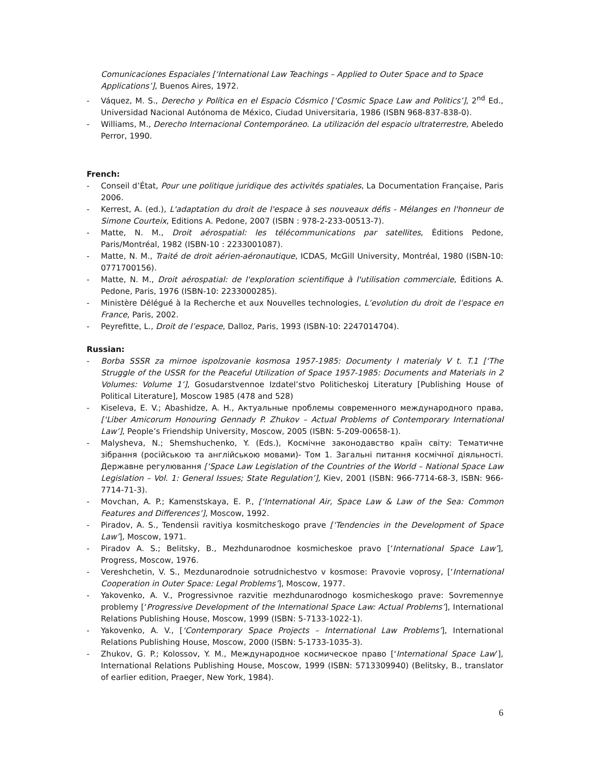Comunicaciones Espaciales [‘International Law Teachings – Applied to Outer Space and to Space Applications’], Buenos Aires, 1972.
- Váquez, M. S., Derecho y Política en el Espacio Cósmico [‘Cosmic Space Law and Politics’], 2<sup>nd</sup> Ed., Universidad Nacional Autónoma de México, Ciudad Universitaria, 1986 (ISBN 968-837-838-0).
- Williams, M., Derecho Internacional Contemporáneo. La utilización del espacio ultraterrestre, Abeledo Perror, 1990.
French:
- Conseil d’État, Pour une politique juridique des activités spatiales, La Documentation Française, Paris 2006.
- Kerrest, A. (ed.), L'adaptation du droit de l'espace à ses nouveaux défis - Mélanges en l'honneur de Simone Courteix, Editions A. Pedone, 2007 (ISBN : 978-2-233-00513-7).
- Matte, N. M., Droit aérospatial: les télécommunications par satellites, Éditions Pedone, Paris/Montréal, 1982 (ISBN-10 : 2233001087).
- Matte, N. M., Traité de droit aérien-aéronautique, ICDAS, McGill University, Montréal, 1980 (ISBN-10: 0771700156).
- Matte, N. M., Droit aérospatial: de l'exploration scientifique à l'utilisation commerciale, Éditions A. Pedone, Paris, 1976 (ISBN-10: 2233000285).
- Ministère Délégué à la Recherche et aux Nouvelles technologies, L’evolution du droit de l’espace en France, Paris, 2002.
- Peyrefitte, L., Droit de l’espace, Dalloz, Paris, 1993 (ISBN-10: 2247014704).
Russian:
- Borba SSSR za mirnoe ispolzovanie kosmosa 1957-1985: Documenty I materialy V t. T.1 [‘The Struggle of the USSR for the Peaceful Utilization of Space 1957-1985: Documents and Materials in 2 Volumes: Volume 1’], Gosudarstvennoe Izdatel’stvo Politicheskoj Literatury [Publishing House of Political Literature], Moscow 1985 (478 and 528)
- Kiseleva, E. V.; Abashidze, A. H., Актуальные проблемы современного международного права, [‘Liber Amicorum Honouring Gennady P. Zhukov – Actual Problems of Contemporary International Law’], People’s Friendship University, Moscow, 2005 (ISBN: 5-209-00658-1).
- Malysheva, N.; Shemshuchenko, Y. (Eds.), Космічне законодавство країн світу: Тематичне зібрання (російською та англійською мовами)- Том 1. Загальні питання космічної діяльності. Державне регулювання [‘Space Law Legislation of the Countries of the World – National Space Law Legislation – Vol. 1: General Issues; State Regulation’], Kiev, 2001 (ISBN: 966-7714-68-3, ISBN: 966-7714-71-3).
- Movchan, A. P.; Kamenstskaya, E. P., [‘International Air, Space Law & Law of the Sea: Common Features and Differences’], Moscow, 1992.
- Piradov, A. S., Tendensii ravitiya kosmitcheskogo prave [‘Tendencies in the Development of Space Law’], Moscow, 1971.
- Piradov A. S.; Belitsky, B., Mezhdunarodnoe kosmicheskoe pravo [‘International Space Law’], Progress, Moscow, 1976.
- Vereshchetin, V. S., Mezdunarodnoie sotrudnichestvo v kosmose: Pravovie voprosy, [‘International Cooperation in Outer Space: Legal Problems’], Moscow, 1977.
- Yakovenko, A. V., Progressivnoe razvitie mezhdunarodnogo kosmicheskogo prave: Sovremennye problemy [‘Progressive Development of the International Space Law: Actual Problems’], International Relations Publishing House, Moscow, 1999 (ISBN: 5-7133-1022-1).
- Yakovenko, A. V., [‘Contemporary Space Projects – International Law Problems’], International Relations Publishing House, Moscow, 2000 (ISBN: 5-1733-1035-3).
- Zhukov, G. P.; Kolossov, Y. M., Международное космическое право [‘International Space Law’], International Relations Publishing House, Moscow, 1999 (ISBN: 5713309940) (Belitsky, B., translator of earlier edition, Praeger, New York, 1984).
6